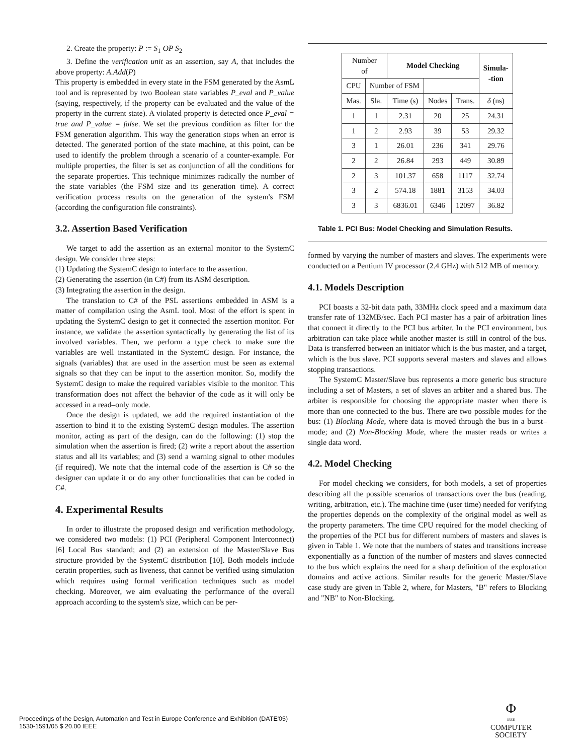2. Create the property: P := S<sub>1</sub> OP S<sub>2</sub>
3. Define the verification unit as an assertion, say A, that includes the above property: A.Add(P)
This property is embedded in every state in the FSM generated by the AsmL tool and is represented by two Boolean state variables P_eval and P_value (saying, respectively, if the property can be evaluated and the value of the property in the current state). A violated property is detected once P_eval = true and P_value = false. We set the previous condition as filter for the FSM generation algorithm. This way the generation stops when an error is detected. The generated portion of the state machine, at this point, can be used to identify the problem through a scenario of a counter-example. For multiple properties, the filter is set as conjunction of all the conditions for the separate properties. This technique minimizes radically the number of the state variables (the FSM size and its generation time). A correct verification process results on the generation of the system's FSM (according the configuration file constraints).
3.2. Assertion Based Verification
We target to add the assertion as an external monitor to the SystemC design. We consider three steps:
(1) Updating the SystemC design to interface to the assertion.
(2) Generating the assertion (in C#) from its ASM description.
(3) Integrating the assertion in the design.
The translation to C# of the PSL assertions embedded in ASM is a matter of compilation using the AsmL tool. Most of the effort is spent in updating the SystemC design to get it connected the assertion monitor. For instance, we validate the assertion syntactically by generating the list of its involved variables. Then, we perform a type check to make sure the variables are well instantiated in the SystemC design. For instance, the signals (variables) that are used in the assertion must be seen as external signals so that they can be input to the assertion monitor. So, modify the SystemC design to make the required variables visible to the monitor. This transformation does not affect the behavior of the code as it will only be accessed in a read–only mode.
Once the design is updated, we add the required instantiation of the assertion to bind it to the existing SystemC design modules. The assertion monitor, acting as part of the design, can do the following: (1) stop the simulation when the assertion is fired; (2) write a report about the assertion status and all its variables; and (3) send a warning signal to other modules (if required). We note that the internal code of the assertion is C# so the designer can update it or do any other functionalities that can be coded in C#.
4. Experimental Results
In order to illustrate the proposed design and verification methodology, we considered two models: (1) PCI (Peripheral Component Interconnect) [6] Local Bus standard; and (2) an extension of the Master/Slave Bus structure provided by the SystemC distribution [10]. Both models include ceratin properties, such as liveness, that cannot be verified using simulation which requires using formal verification techniques such as model checking. Moreover, we aim evaluating the performance of the overall approach according to the system's size, which can be per-
| Number of | | Model Checking | | | Simula- -tion |
| --- | --- | --- | --- | --- | --- |
| | | CPU | Number of FSM | | |
| Mas. | Sla. | Time (s) | Nodes | Trans. | δ (ns) |
| 1 | 1 | 2.31 | 20 | 25 | 24.31 |
| 1 | 2 | 2.93 | 39 | 53 | 29.32 |
| 3 | 1 | 26.01 | 236 | 341 | 29.76 |
| 2 | 2 | 26.84 | 293 | 449 | 30.89 |
| 2 | 3 | 101.37 | 658 | 1117 | 32.74 |
| 3 | 2 | 574.18 | 1881 | 3153 | 34.03 |
| 3 | 3 | 6836.01 | 6346 | 12097 | 36.82 |
Table 1. PCI Bus: Model Checking and Simulation Results.
formed by varying the number of masters and slaves. The experiments were conducted on a Pentium IV processor (2.4 GHz) with 512 MB of memory.
4.1. Models Description
PCI boasts a 32-bit data path, 33MHz clock speed and a maximum data transfer rate of 132MB/sec. Each PCI master has a pair of arbitration lines that connect it directly to the PCI bus arbiter. In the PCI environment, bus arbitration can take place while another master is still in control of the bus. Data is transferred between an initiator which is the bus master, and a target, which is the bus slave. PCI supports several masters and slaves and allows stopping transactions.
The SystemC Master/Slave bus represents a more generic bus structure including a set of Masters, a set of slaves an arbiter and a shared bus. The arbiter is responsible for choosing the appropriate master when there is more than one connected to the bus. There are two possible modes for the bus: (1) Blocking Mode, where data is moved through the bus in a burst–mode; and (2) Non-Blocking Mode, where the master reads or writes a single data word.
4.2. Model Checking
For model checking we considers, for both models, a set of properties describing all the possible scenarios of transactions over the bus (reading, writing, arbitration, etc.). The machine time (user time) needed for verifying the properties depends on the complexity of the original model as well as the property parameters. The time CPU required for the model checking of the properties of the PCI bus for different numbers of masters and slaves is given in Table 1. We note that the numbers of states and transitions increase exponentially as a function of the number of masters and slaves connected to the bus which explains the need for a sharp definition of the exploration domains and active actions. Similar results for the generic Master/Slave case study are given in Table 2, where, for Masters, "B" refers to Blocking and "NB" to Non-Blocking.
Proceedings of the Design, Automation and Test in Europe Conference and Exhibition (DATE'05)
1530-1591/05 $ 20.00 IEEE
Φ
IEEE
COMPUTER
SOCIETY